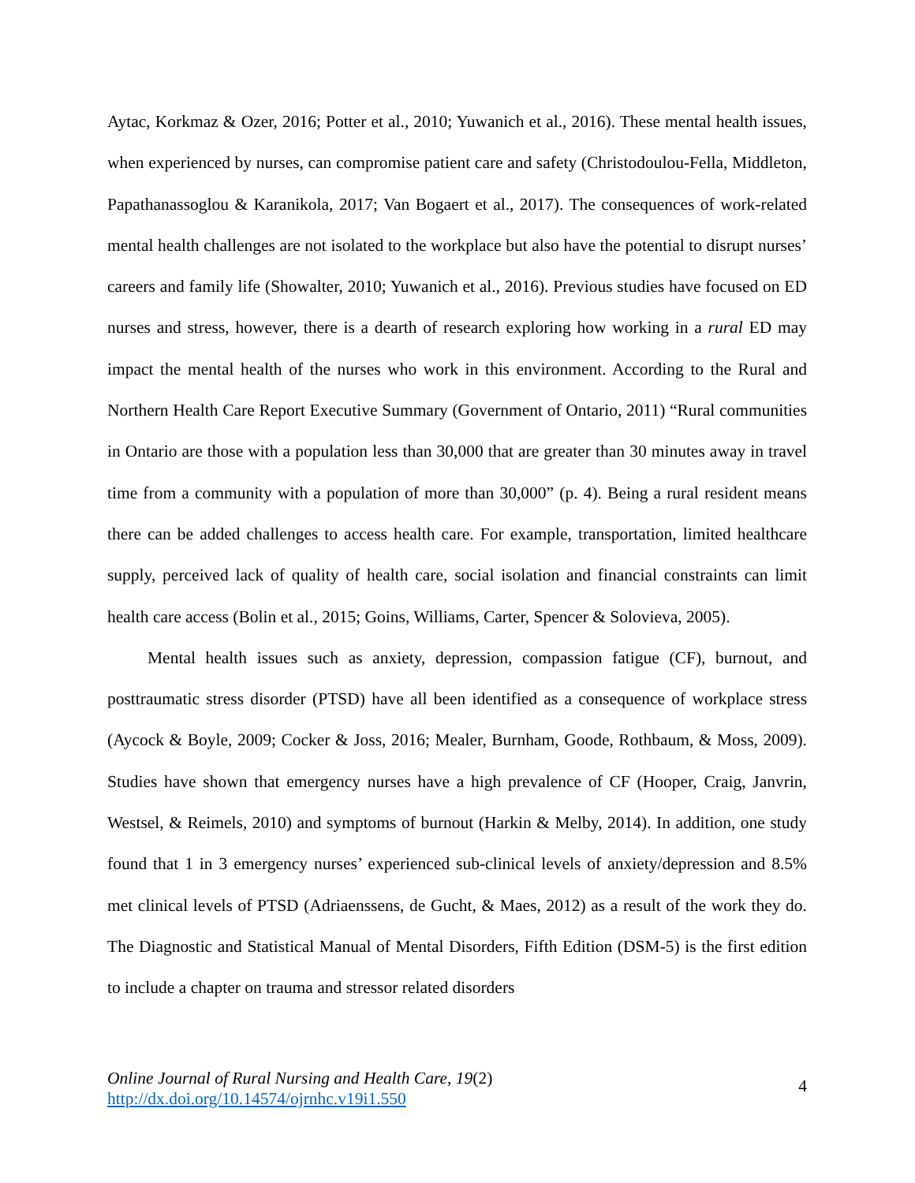Aytac, Korkmaz & Ozer, 2016; Potter et al., 2010; Yuwanich et al., 2016). These mental health issues, when experienced by nurses, can compromise patient care and safety (Christodoulou-Fella, Middleton, Papathanassoglou & Karanikola, 2017; Van Bogaert et al., 2017). The consequences of work-related mental health challenges are not isolated to the workplace but also have the potential to disrupt nurses’ careers and family life (Showalter, 2010; Yuwanich et al., 2016). Previous studies have focused on ED nurses and stress, however, there is a dearth of research exploring how working in a rural ED may impact the mental health of the nurses who work in this environment. According to the Rural and Northern Health Care Report Executive Summary (Government of Ontario, 2011) “Rural communities in Ontario are those with a population less than 30,000 that are greater than 30 minutes away in travel time from a community with a population of more than 30,000” (p. 4). Being a rural resident means there can be added challenges to access health care. For example, transportation, limited healthcare supply, perceived lack of quality of health care, social isolation and financial constraints can limit health care access (Bolin et al., 2015; Goins, Williams, Carter, Spencer & Solovieva, 2005).
Mental health issues such as anxiety, depression, compassion fatigue (CF), burnout, and posttraumatic stress disorder (PTSD) have all been identified as a consequence of workplace stress (Aycock & Boyle, 2009; Cocker & Joss, 2016; Mealer, Burnham, Goode, Rothbaum, & Moss, 2009). Studies have shown that emergency nurses have a high prevalence of CF (Hooper, Craig, Janvrin, Westsel, & Reimels, 2010) and symptoms of burnout (Harkin & Melby, 2014). In addition, one study found that 1 in 3 emergency nurses’ experienced sub-clinical levels of anxiety/depression and 8.5% met clinical levels of PTSD (Adriaenssens, de Gucht, & Maes, 2012) as a result of the work they do. The Diagnostic and Statistical Manual of Mental Disorders, Fifth Edition (DSM-5) is the first edition to include a chapter on trauma and stressor related disorders
Online Journal of Rural Nursing and Health Care, 19(2)
http://dx.doi.org/10.14574/ojrnhc.v19i1.550
4